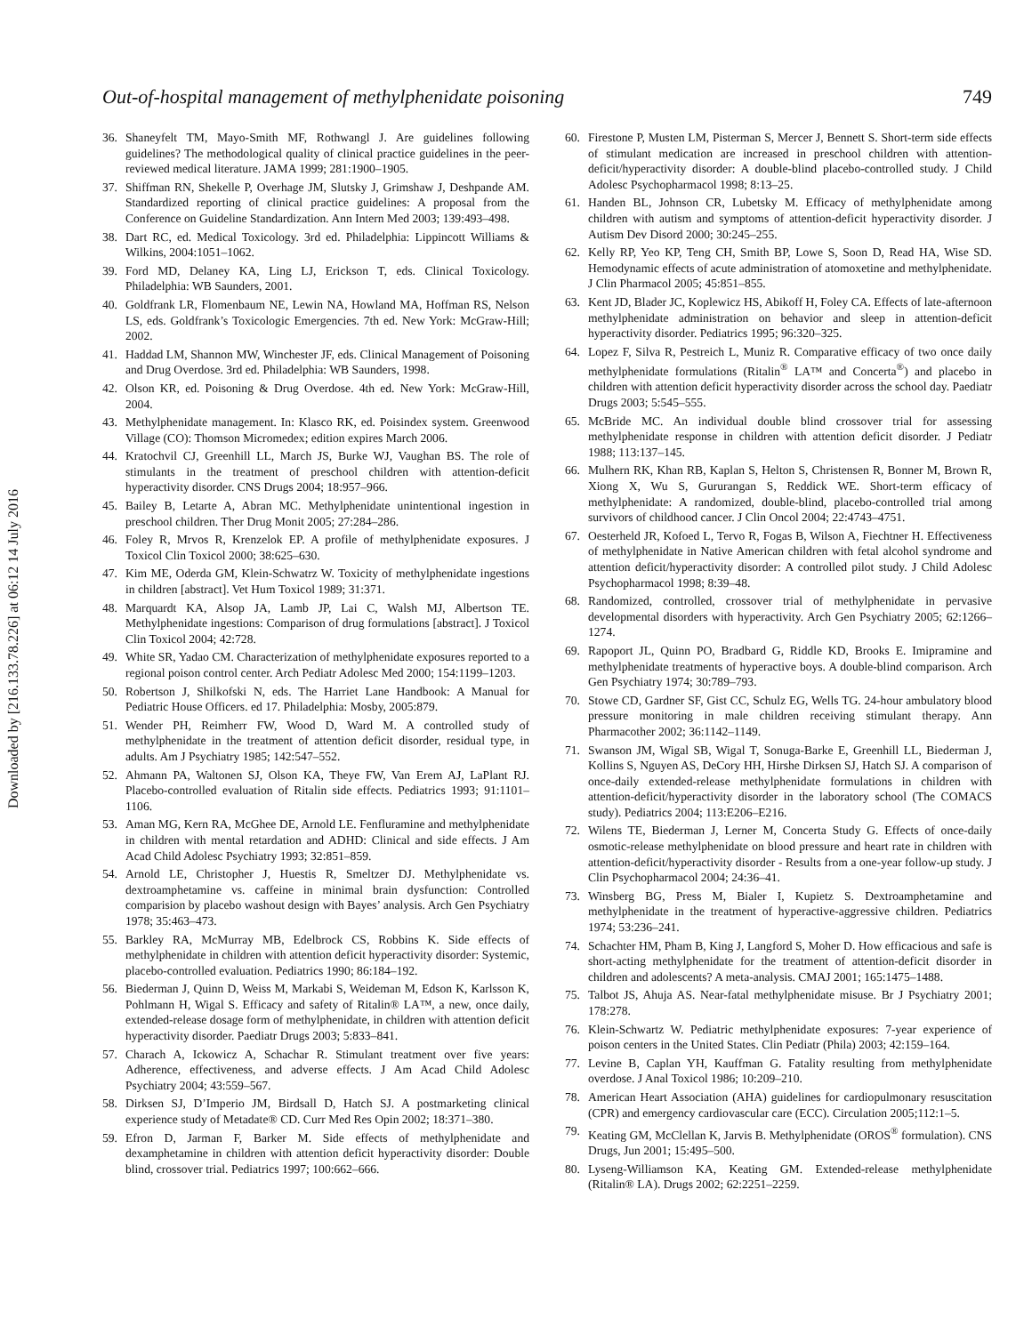Downloaded by [216.133.78.226] at 06:12 14 July 2016
Out-of-hospital management of methylphenidate poisoning 749
36. Shaneyfelt TM, Mayo-Smith MF, Rothwangl J. Are guidelines following guidelines? The methodological quality of clinical practice guidelines in the peer-reviewed medical literature. JAMA 1999; 281:1900–1905.
37. Shiffman RN, Shekelle P, Overhage JM, Slutsky J, Grimshaw J, Deshpande AM. Standardized reporting of clinical practice guidelines: A proposal from the Conference on Guideline Standardization. Ann Intern Med 2003; 139:493–498.
38. Dart RC, ed. Medical Toxicology. 3rd ed. Philadelphia: Lippincott Williams & Wilkins, 2004:1051–1062.
39. Ford MD, Delaney KA, Ling LJ, Erickson T, eds. Clinical Toxicology. Philadelphia: WB Saunders, 2001.
40. Goldfrank LR, Flomenbaum NE, Lewin NA, Howland MA, Hoffman RS, Nelson LS, eds. Goldfrank’s Toxicologic Emergencies. 7th ed. New York: McGraw-Hill; 2002.
41. Haddad LM, Shannon MW, Winchester JF, eds. Clinical Management of Poisoning and Drug Overdose. 3rd ed. Philadelphia: WB Saunders, 1998.
42. Olson KR, ed. Poisoning & Drug Overdose. 4th ed. New York: McGraw-Hill, 2004.
43. Methylphenidate management. In: Klasco RK, ed. Poisindex system. Greenwood Village (CO): Thomson Micromedex; edition expires March 2006.
44. Kratochvil CJ, Greenhill LL, March JS, Burke WJ, Vaughan BS. The role of stimulants in the treatment of preschool children with attention-deficit hyperactivity disorder. CNS Drugs 2004; 18:957–966.
45. Bailey B, Letarte A, Abran MC. Methylphenidate unintentional ingestion in preschool children. Ther Drug Monit 2005; 27:284–286.
46. Foley R, Mrvos R, Krenzelok EP. A profile of methylphenidate exposures. J Toxicol Clin Toxicol 2000; 38:625–630.
47. Kim ME, Oderda GM, Klein-Schwatrz W. Toxicity of methylphenidate ingestions in children [abstract]. Vet Hum Toxicol 1989; 31:371.
48. Marquardt KA, Alsop JA, Lamb JP, Lai C, Walsh MJ, Albertson TE. Methylphenidate ingestions: Comparison of drug formulations [abstract]. J Toxicol Clin Toxicol 2004; 42:728.
49. White SR, Yadao CM. Characterization of methylphenidate exposures reported to a regional poison control center. Arch Pediatr Adolesc Med 2000; 154:1199–1203.
50. Robertson J, Shilkofski N, eds. The Harriet Lane Handbook: A Manual for Pediatric House Officers. ed 17. Philadelphia: Mosby, 2005:879.
51. Wender PH, Reimherr FW, Wood D, Ward M. A controlled study of methylphenidate in the treatment of attention deficit disorder, residual type, in adults. Am J Psychiatry 1985; 142:547–552.
52. Ahmann PA, Waltonen SJ, Olson KA, Theye FW, Van Erem AJ, LaPlant RJ. Placebo-controlled evaluation of Ritalin side effects. Pediatrics 1993; 91:1101–1106.
53. Aman MG, Kern RA, McGhee DE, Arnold LE. Fenfluramine and methylphenidate in children with mental retardation and ADHD: Clinical and side effects. J Am Acad Child Adolesc Psychiatry 1993; 32:851–859.
54. Arnold LE, Christopher J, Huestis R, Smeltzer DJ. Methylphenidate vs. dextroamphetamine vs. caffeine in minimal brain dysfunction: Controlled comparision by placebo washout design with Bayes’ analysis. Arch Gen Psychiatry 1978; 35:463–473.
55. Barkley RA, McMurray MB, Edelbrock CS, Robbins K. Side effects of methylphenidate in children with attention deficit hyperactivity disorder: Systemic, placebo-controlled evaluation. Pediatrics 1990; 86:184–192.
56. Biederman J, Quinn D, Weiss M, Markabi S, Weideman M, Edson K, Karlsson K, Pohlmann H, Wigal S. Efficacy and safety of Ritalin® LA™, a new, once daily, extended-release dosage form of methylphenidate, in children with attention deficit hyperactivity disorder. Paediatr Drugs 2003; 5:833–841.
57. Charach A, Ickowicz A, Schachar R. Stimulant treatment over five years: Adherence, effectiveness, and adverse effects. J Am Acad Child Adolesc Psychiatry 2004; 43:559–567.
58. Dirksen SJ, D’Imperio JM, Birdsall D, Hatch SJ. A postmarketing clinical experience study of Metadate® CD. Curr Med Res Opin 2002; 18:371–380.
59. Efron D, Jarman F, Barker M. Side effects of methylphenidate and dexamphetamine in children with attention deficit hyperactivity disorder: Double blind, crossover trial. Pediatrics 1997; 100:662–666.
60. Firestone P, Musten LM, Pisterman S, Mercer J, Bennett S. Short-term side effects of stimulant medication are increased in preschool children with attention-deficit/hyperactivity disorder: A double-blind placebo-controlled study. J Child Adolesc Psychopharmacol 1998; 8:13–25.
61. Handen BL, Johnson CR, Lubetsky M. Efficacy of methylphenidate among children with autism and symptoms of attention-deficit hyperactivity disorder. J Autism Dev Disord 2000; 30:245–255.
62. Kelly RP, Yeo KP, Teng CH, Smith BP, Lowe S, Soon D, Read HA, Wise SD. Hemodynamic effects of acute administration of atomoxetine and methylphenidate. J Clin Pharmacol 2005; 45:851–855.
63. Kent JD, Blader JC, Koplewicz HS, Abikoff H, Foley CA. Effects of late-afternoon methylphenidate administration on behavior and sleep in attention-deficit hyperactivity disorder. Pediatrics 1995; 96:320–325.
64. Lopez F, Silva R, Pestreich L, Muniz R. Comparative efficacy of two once daily methylphenidate formulations (Ritalin<sup>®</sup> LA™ and Concerta<sup>®</sup>) and placebo in children with attention deficit hyperactivity disorder across the school day. Paediatr Drugs 2003; 5:545–555.
65. McBride MC. An individual double blind crossover trial for assessing methylphenidate response in children with attention deficit disorder. J Pediatr 1988; 113:137–145.
66. Mulhern RK, Khan RB, Kaplan S, Helton S, Christensen R, Bonner M, Brown R, Xiong X, Wu S, Gururangan S, Reddick WE. Short-term efficacy of methylphenidate: A randomized, double-blind, placebo-controlled trial among survivors of childhood cancer. J Clin Oncol 2004; 22:4743–4751.
67. Oesterheld JR, Kofoed L, Tervo R, Fogas B, Wilson A, Fiechtner H. Effectiveness of methylphenidate in Native American children with fetal alcohol syndrome and attention deficit/hyperactivity disorder: A controlled pilot study. J Child Adolesc Psychopharmacol 1998; 8:39–48.
68. Randomized, controlled, crossover trial of methylphenidate in pervasive developmental disorders with hyperactivity. Arch Gen Psychiatry 2005; 62:1266–1274.
69. Rapoport JL, Quinn PO, Bradbard G, Riddle KD, Brooks E. Imipramine and methylphenidate treatments of hyperactive boys. A double-blind comparison. Arch Gen Psychiatry 1974; 30:789–793.
70. Stowe CD, Gardner SF, Gist CC, Schulz EG, Wells TG. 24-hour ambulatory blood pressure monitoring in male children receiving stimulant therapy. Ann Pharmacother 2002; 36:1142–1149.
71. Swanson JM, Wigal SB, Wigal T, Sonuga-Barke E, Greenhill LL, Biederman J, Kollins S, Nguyen AS, DeCory HH, Hirshe Dirksen SJ, Hatch SJ. A comparison of once-daily extended-release methylphenidate formulations in children with attention-deficit/hyperactivity disorder in the laboratory school (The COMACS study). Pediatrics 2004; 113:E206–E216.
72. Wilens TE, Biederman J, Lerner M, Concerta Study G. Effects of once-daily osmotic-release methylphenidate on blood pressure and heart rate in children with attention-deficit/hyperactivity disorder - Results from a one-year follow-up study. J Clin Psychopharmacol 2004; 24:36–41.
73. Winsberg BG, Press M, Bialer I, Kupietz S. Dextroamphetamine and methylphenidate in the treatment of hyperactive-aggressive children. Pediatrics 1974; 53:236–241.
74. Schachter HM, Pham B, King J, Langford S, Moher D. How efficacious and safe is short-acting methylphenidate for the treatment of attention-deficit disorder in children and adolescents? A meta-analysis. CMAJ 2001; 165:1475–1488.
75. Talbot JS, Ahuja AS. Near-fatal methylphenidate misuse. Br J Psychiatry 2001; 178:278.
76. Klein-Schwartz W. Pediatric methylphenidate exposures: 7-year experience of poison centers in the United States. Clin Pediatr (Phila) 2003; 42:159–164.
77. Levine B, Caplan YH, Kauffman G. Fatality resulting from methylphenidate overdose. J Anal Toxicol 1986; 10:209–210.
78. American Heart Association (AHA) guidelines for cardiopulmonary resuscitation (CPR) and emergency cardiovascular care (ECC). Circulation 2005;112:1–5.
79. Keating GM, McClellan K, Jarvis B. Methylphenidate (OROS<sup>®</sup> formulation). CNS Drugs, Jun 2001; 15:495–500.
80. Lyseng-Williamson KA, Keating GM. Extended-release methylphenidate (Ritalin® LA). Drugs 2002; 62:2251–2259.